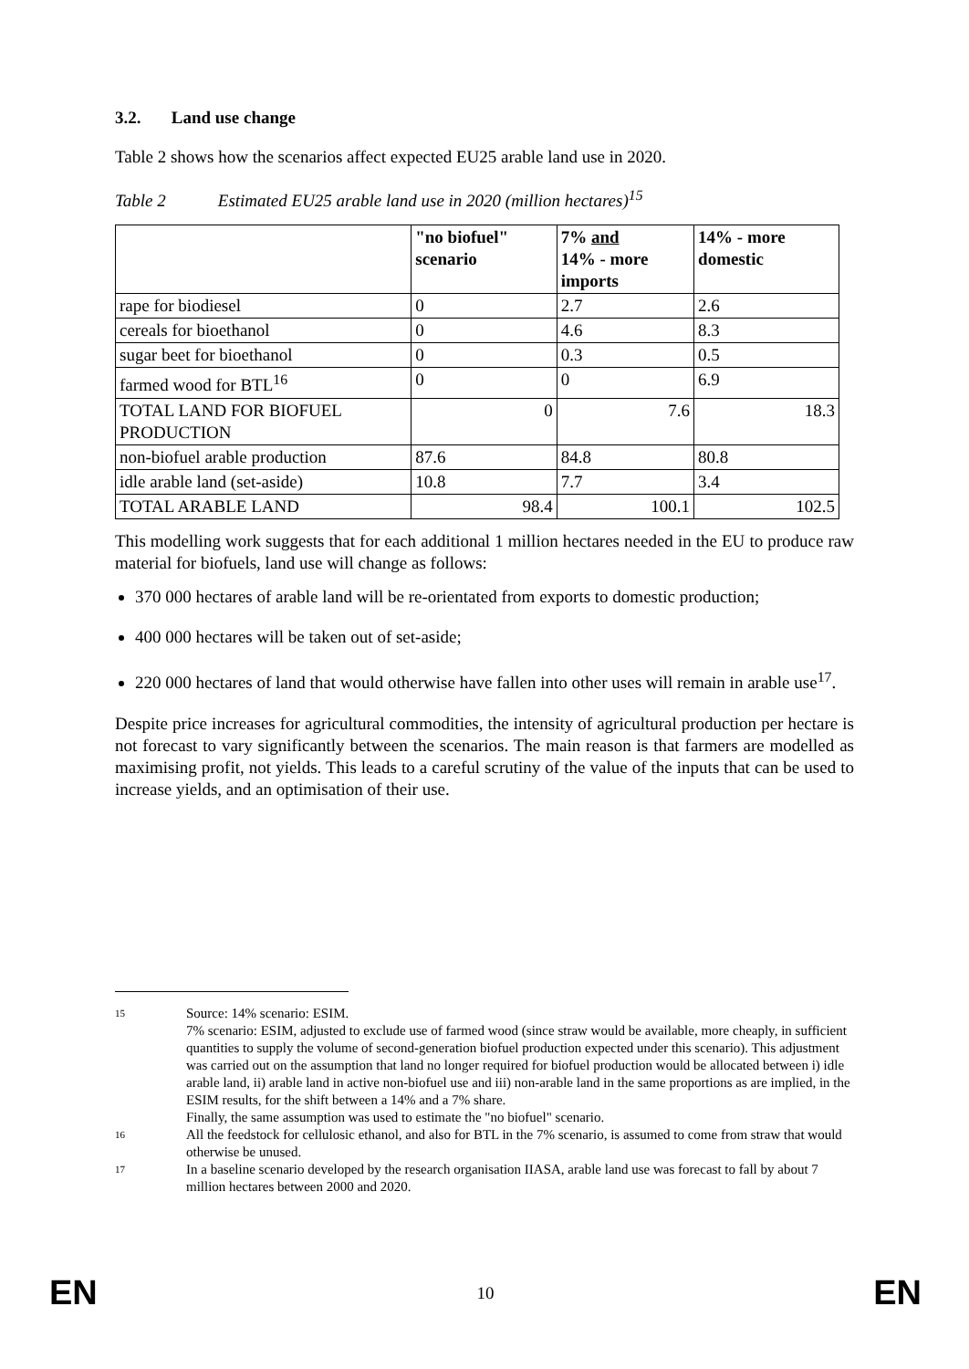3.2. Land use change
Table 2 shows how the scenarios affect expected EU25 arable land use in 2020.
Table 2 Estimated EU25 arable land use in 2020 (million hectares)<sup>15</sup>
| | "no biofuel" scenario | 7% and 14% - more imports | 14% - more domestic |
| --- | --- | --- | --- |
| rape for biodiesel | 0 | 2.7 | 2.6 |
| cereals for bioethanol | 0 | 4.6 | 8.3 |
| sugar beet for bioethanol | 0 | 0.3 | 0.5 |
| farmed wood for BTL<sup>16</sup> | 0 | 0 | 6.9 |
| TOTAL LAND FOR BIOFUEL PRODUCTION | 0 | 7.6 | 18.3 |
| non-biofuel arable production | 87.6 | 84.8 | 80.8 |
| idle arable land (set-aside) | 10.8 | 7.7 | 3.4 |
| TOTAL ARABLE LAND | 98.4 | 100.1 | 102.5 |
This modelling work suggests that for each additional 1 million hectares needed in the EU to produce raw material for biofuels, land use will change as follows:
370 000 hectares of arable land will be re-orientated from exports to domestic production;
400 000 hectares will be taken out of set-aside;
220 000 hectares of land that would otherwise have fallen into other uses will remain in arable use<sup>17</sup>.
Despite price increases for agricultural commodities, the intensity of agricultural production per hectare is not forecast to vary significantly between the scenarios. The main reason is that farmers are modelled as maximising profit, not yields. This leads to a careful scrutiny of the value of the inputs that can be used to increase yields, and an optimisation of their use.
15
Source: 14% scenario: ESIM.
7% scenario: ESIM, adjusted to exclude use of farmed wood (since straw would be available, more cheaply, in sufficient quantities to supply the volume of second-generation biofuel production expected under this scenario). This adjustment was carried out on the assumption that land no longer required for biofuel production would be allocated between i) idle arable land, ii) arable land in active non-biofuel use and iii) non-arable land in the same proportions as are implied, in the ESIM results, for the shift between a 14% and a 7% share.
Finally, the same assumption was used to estimate the "no biofuel" scenario.
16
All the feedstock for cellulosic ethanol, and also for BTL in the 7% scenario, is assumed to come from straw that would otherwise be unused.
17
In a baseline scenario developed by the research organisation IIASA, arable land use was forecast to fall by about 7 million hectares between 2000 and 2020.
EN 10 EN